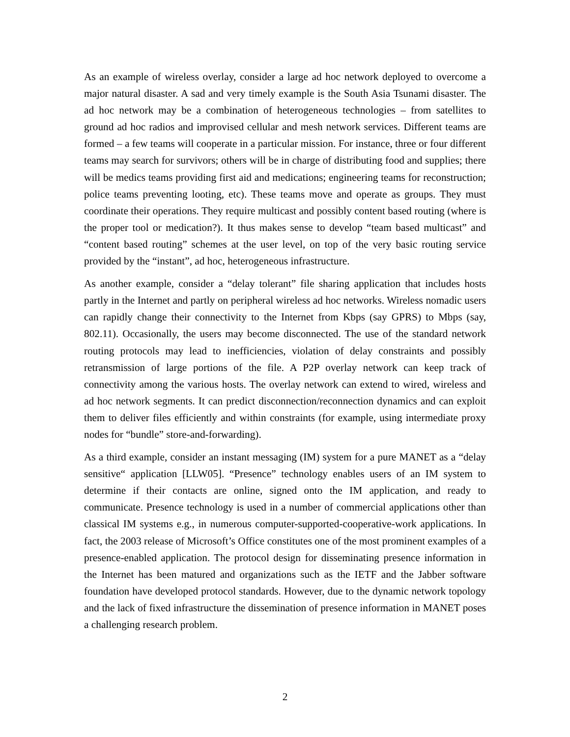As an example of wireless overlay, consider a large ad hoc network deployed to overcome a major natural disaster. A sad and very timely example is the South Asia Tsunami disaster. The ad hoc network may be a combination of heterogeneous technologies – from satellites to ground ad hoc radios and improvised cellular and mesh network services. Different teams are formed – a few teams will cooperate in a particular mission. For instance, three or four different teams may search for survivors; others will be in charge of distributing food and supplies; there will be medics teams providing first aid and medications; engineering teams for reconstruction; police teams preventing looting, etc). These teams move and operate as groups. They must coordinate their operations. They require multicast and possibly content based routing (where is the proper tool or medication?). It thus makes sense to develop “team based multicast” and “content based routing” schemes at the user level, on top of the very basic routing service provided by the “instant”, ad hoc, heterogeneous infrastructure.
As another example, consider a “delay tolerant” file sharing application that includes hosts partly in the Internet and partly on peripheral wireless ad hoc networks. Wireless nomadic users can rapidly change their connectivity to the Internet from Kbps (say GPRS) to Mbps (say, 802.11). Occasionally, the users may become disconnected. The use of the standard network routing protocols may lead to inefficiencies, violation of delay constraints and possibly retransmission of large portions of the file. A P2P overlay network can keep track of connectivity among the various hosts. The overlay network can extend to wired, wireless and ad hoc network segments. It can predict disconnection/reconnection dynamics and can exploit them to deliver files efficiently and within constraints (for example, using intermediate proxy nodes for “bundle” store-and-forwarding).
As a third example, consider an instant messaging (IM) system for a pure MANET as a “delay sensitive“ application [LLW05]. “Presence” technology enables users of an IM system to determine if their contacts are online, signed onto the IM application, and ready to communicate. Presence technology is used in a number of commercial applications other than classical IM systems e.g., in numerous computer-supported-cooperative-work applications. In fact, the 2003 release of Microsoft’s Office constitutes one of the most prominent examples of a presence-enabled application. The protocol design for disseminating presence information in the Internet has been matured and organizations such as the IETF and the Jabber software foundation have developed protocol standards. However, due to the dynamic network topology and the lack of fixed infrastructure the dissemination of presence information in MANET poses a challenging research problem.
2